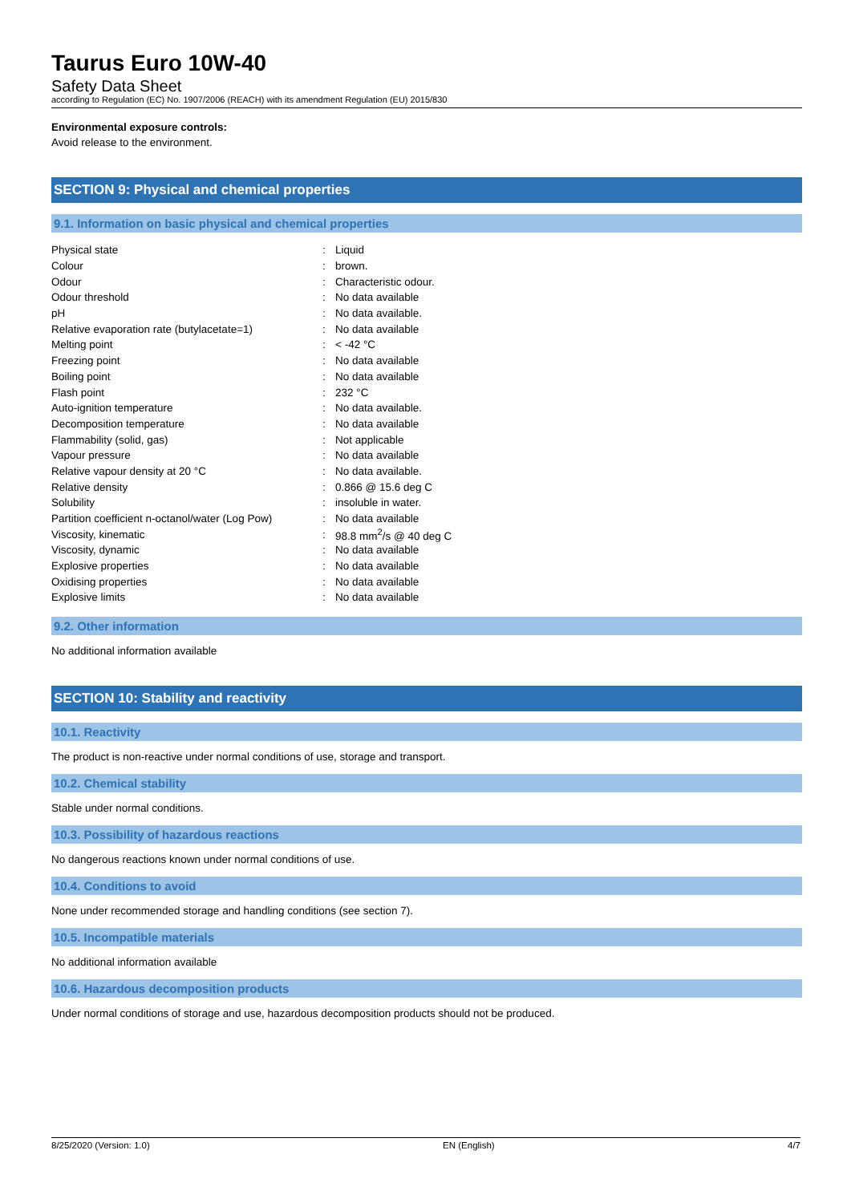Taurus Euro 10W-40
Safety Data Sheet
according to Regulation (EC) No. 1907/2006 (REACH) with its amendment Regulation (EU) 2015/830
Environmental exposure controls:
Avoid release to the environment.
SECTION 9: Physical and chemical properties
9.1. Information on basic physical and chemical properties
| Physical state | : | Liquid |
| Colour | : | brown. |
| Odour | : | Characteristic odour. |
| Odour threshold | : | No data available |
| pH | : | No data available. |
| Relative evaporation rate (butylacetate=1) | : | No data available |
| Melting point | : | < -42 °C |
| Freezing point | : | No data available |
| Boiling point | : | No data available |
| Flash point | : | 232 °C |
| Auto-ignition temperature | : | No data available. |
| Decomposition temperature | : | No data available |
| Flammability (solid, gas) | : | Not applicable |
| Vapour pressure | : | No data available |
| Relative vapour density at 20 °C | : | No data available. |
| Relative density | : | 0.866 @ 15.6 deg C |
| Solubility | : | insoluble in water. |
| Partition coefficient n-octanol/water (Log Pow) | : | No data available |
| Viscosity, kinematic | : | 98.8 mm<sup>2</sup>/s @ 40 deg C |
| Viscosity, dynamic | : | No data available |
| Explosive properties | : | No data available |
| Oxidising properties | : | No data available |
| Explosive limits | : | No data available |
9.2. Other information
No additional information available
SECTION 10: Stability and reactivity
10.1. Reactivity
The product is non-reactive under normal conditions of use, storage and transport.
10.2. Chemical stability
Stable under normal conditions.
10.3. Possibility of hazardous reactions
No dangerous reactions known under normal conditions of use.
10.4. Conditions to avoid
None under recommended storage and handling conditions (see section 7).
10.5. Incompatible materials
No additional information available
10.6. Hazardous decomposition products
Under normal conditions of storage and use, hazardous decomposition products should not be produced.
8/25/2020 (Version: 1.0) EN (English) 4/7